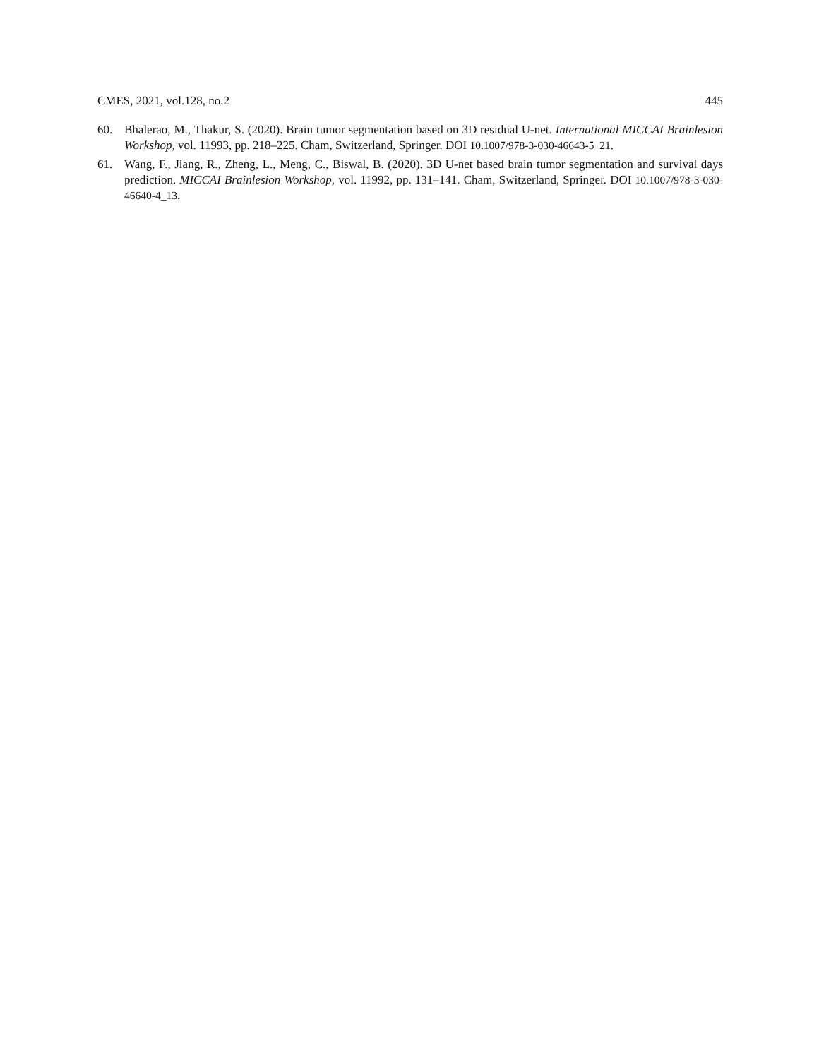CMES, 2021, vol.128, no.2 445
60. Bhalerao, M., Thakur, S. (2020). Brain tumor segmentation based on 3D residual U-net. International MICCAI Brainlesion Workshop, vol. 11993, pp. 218–225. Cham, Switzerland, Springer. DOI 10.1007/978-3-030-46643-5_21.
61. Wang, F., Jiang, R., Zheng, L., Meng, C., Biswal, B. (2020). 3D U-net based brain tumor segmentation and survival days prediction. MICCAI Brainlesion Workshop, vol. 11992, pp. 131–141. Cham, Switzerland, Springer. DOI 10.1007/978-3-030-46640-4_13.